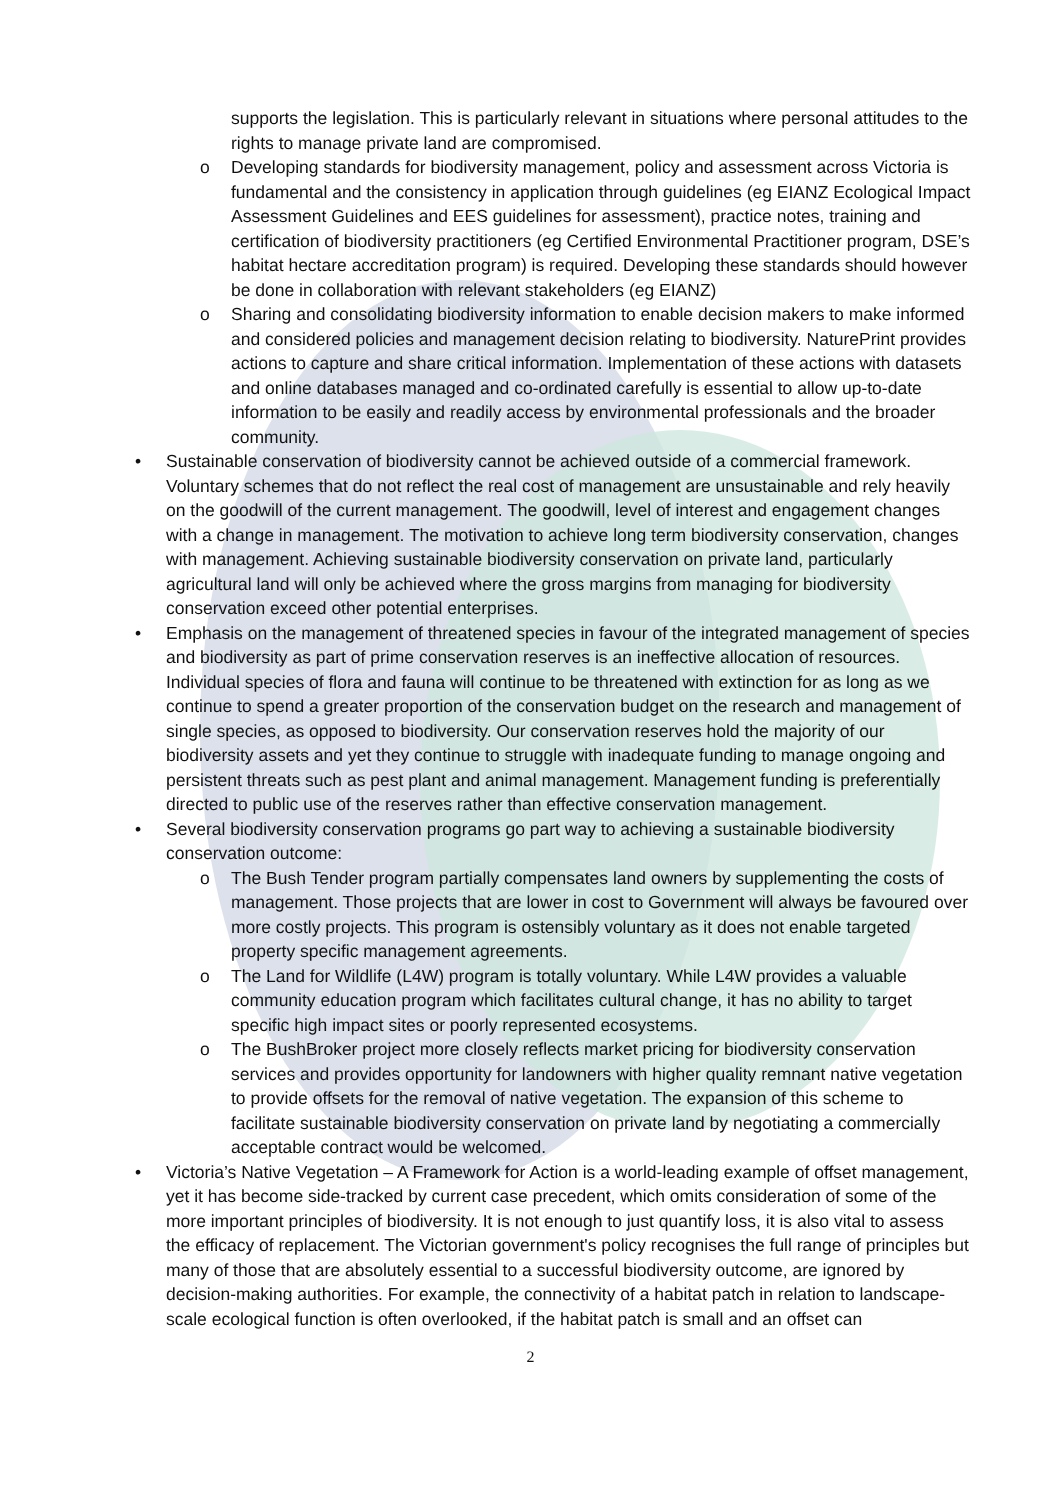supports the legislation. This is particularly relevant in situations where personal attitudes to the rights to manage private land are compromised.
o Developing standards for biodiversity management, policy and assessment across Victoria is fundamental and the consistency in application through guidelines (eg EIANZ Ecological Impact Assessment Guidelines and EES guidelines for assessment), practice notes, training and certification of biodiversity practitioners (eg Certified Environmental Practitioner program, DSE’s habitat hectare accreditation program) is required. Developing these standards should however be done in collaboration with relevant stakeholders (eg EIANZ)
o Sharing and consolidating biodiversity information to enable decision makers to make informed and considered policies and management decision relating to biodiversity. NaturePrint provides actions to capture and share critical information. Implementation of these actions with datasets and online databases managed and co-ordinated carefully is essential to allow up-to-date information to be easily and readily access by environmental professionals and the broader community.
• Sustainable conservation of biodiversity cannot be achieved outside of a commercial framework. Voluntary schemes that do not reflect the real cost of management are unsustainable and rely heavily on the goodwill of the current management. The goodwill, level of interest and engagement changes with a change in management. The motivation to achieve long term biodiversity conservation, changes with management. Achieving sustainable biodiversity conservation on private land, particularly agricultural land will only be achieved where the gross margins from managing for biodiversity conservation exceed other potential enterprises.
• Emphasis on the management of threatened species in favour of the integrated management of species and biodiversity as part of prime conservation reserves is an ineffective allocation of resources. Individual species of flora and fauna will continue to be threatened with extinction for as long as we continue to spend a greater proportion of the conservation budget on the research and management of single species, as opposed to biodiversity. Our conservation reserves hold the majority of our biodiversity assets and yet they continue to struggle with inadequate funding to manage ongoing and persistent threats such as pest plant and animal management. Management funding is preferentially directed to public use of the reserves rather than effective conservation management.
• Several biodiversity conservation programs go part way to achieving a sustainable biodiversity conservation outcome:
o The Bush Tender program partially compensates land owners by supplementing the costs of management. Those projects that are lower in cost to Government will always be favoured over more costly projects. This program is ostensibly voluntary as it does not enable targeted property specific management agreements.
o The Land for Wildlife (L4W) program is totally voluntary. While L4W provides a valuable community education program which facilitates cultural change, it has no ability to target specific high impact sites or poorly represented ecosystems.
o The BushBroker project more closely reflects market pricing for biodiversity conservation services and provides opportunity for landowners with higher quality remnant native vegetation to provide offsets for the removal of native vegetation. The expansion of this scheme to facilitate sustainable biodiversity conservation on private land by negotiating a commercially acceptable contract would be welcomed.
• Victoria’s Native Vegetation – A Framework for Action is a world-leading example of offset management, yet it has become side-tracked by current case precedent, which omits consideration of some of the more important principles of biodiversity. It is not enough to just quantify loss, it is also vital to assess the efficacy of replacement. The Victorian government's policy recognises the full range of principles but many of those that are absolutely essential to a successful biodiversity outcome, are ignored by decision-making authorities. For example, the connectivity of a habitat patch in relation to landscape-scale ecological function is often overlooked, if the habitat patch is small and an offset can
2